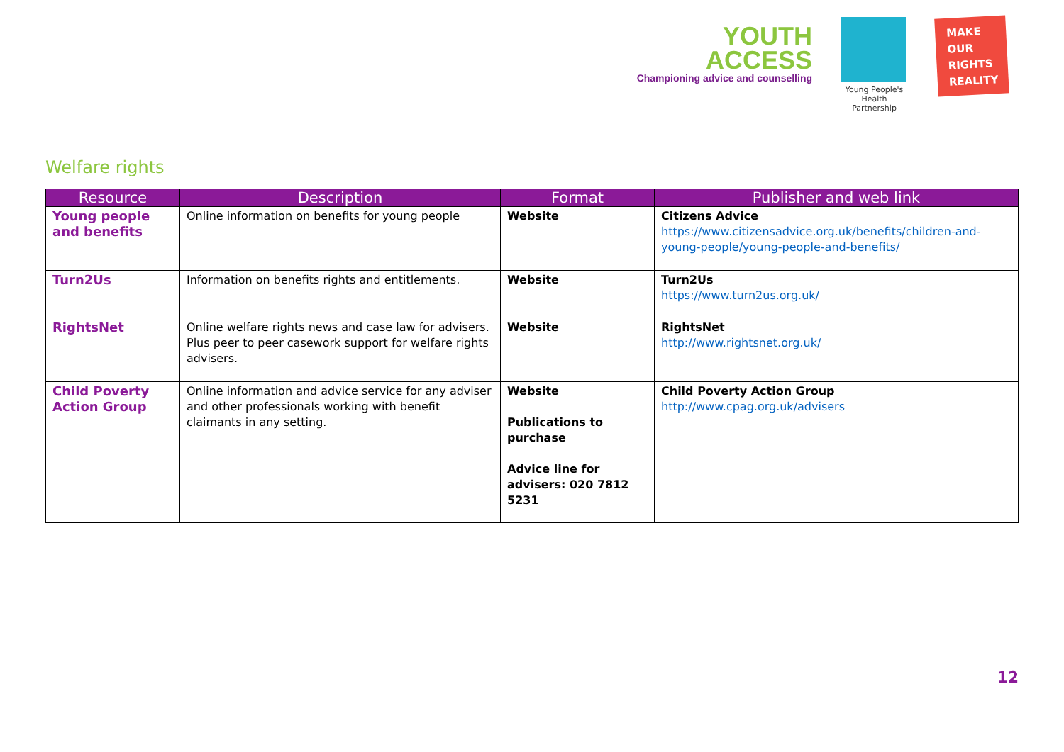YOUTH
ACCESS
Championing advice and counselling
Young People's
Health Partnership
MAKE
OUR
RIGHTS
REALITY
Welfare rights
| Resource | Description | Format | Publisher and web link |
| --- | --- | --- | --- |
| Young people and benefits | Online information on benefits for young people | Website | Citizens Advice https://www.citizensadvice.org.uk/benefits/children-and-young-people/young-people-and-benefits/ |
| Turn2Us | Information on benefits rights and entitlements. | Website | Turn2Us https://www.turn2us.org.uk/ |
| RightsNet | Online welfare rights news and case law for advisers. Plus peer to peer casework support for welfare rights advisers. | Website | RightsNet http://www.rightsnet.org.uk/ |
| Child Poverty Action Group | Online information and advice service for any adviser and other professionals working with benefit claimants in any setting. | Website Publications to purchase Advice line for advisers: 020 7812 5231 | Child Poverty Action Group http://www.cpag.org.uk/advisers |
12